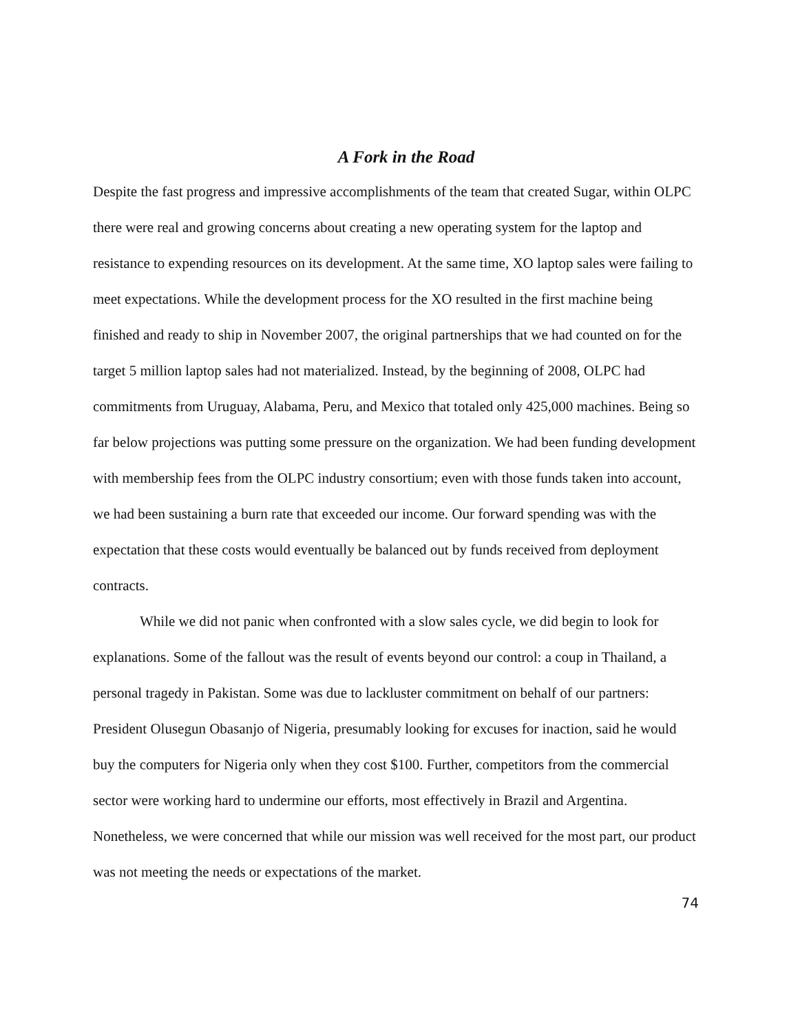A Fork in the Road
Despite the fast progress and impressive accomplishments of the team that created Sugar, within OLPC there were real and growing concerns about creating a new operating system for the laptop and resistance to expending resources on its development. At the same time, XO laptop sales were failing to meet expectations. While the development process for the XO resulted in the first machine being finished and ready to ship in November 2007, the original partnerships that we had counted on for the target 5 million laptop sales had not materialized. Instead, by the beginning of 2008, OLPC had commitments from Uruguay, Alabama, Peru, and Mexico that totaled only 425,000 machines. Being so far below projections was putting some pressure on the organization. We had been funding development with membership fees from the OLPC industry consortium; even with those funds taken into account, we had been sustaining a burn rate that exceeded our income. Our forward spending was with the expectation that these costs would eventually be balanced out by funds received from deployment contracts.
While we did not panic when confronted with a slow sales cycle, we did begin to look for explanations. Some of the fallout was the result of events beyond our control: a coup in Thailand, a personal tragedy in Pakistan. Some was due to lackluster commitment on behalf of our partners: President Olusegun Obasanjo of Nigeria, presumably looking for excuses for inaction, said he would buy the computers for Nigeria only when they cost $100. Further, competitors from the commercial sector were working hard to undermine our efforts, most effectively in Brazil and Argentina. Nonetheless, we were concerned that while our mission was well received for the most part, our product was not meeting the needs or expectations of the market.
74